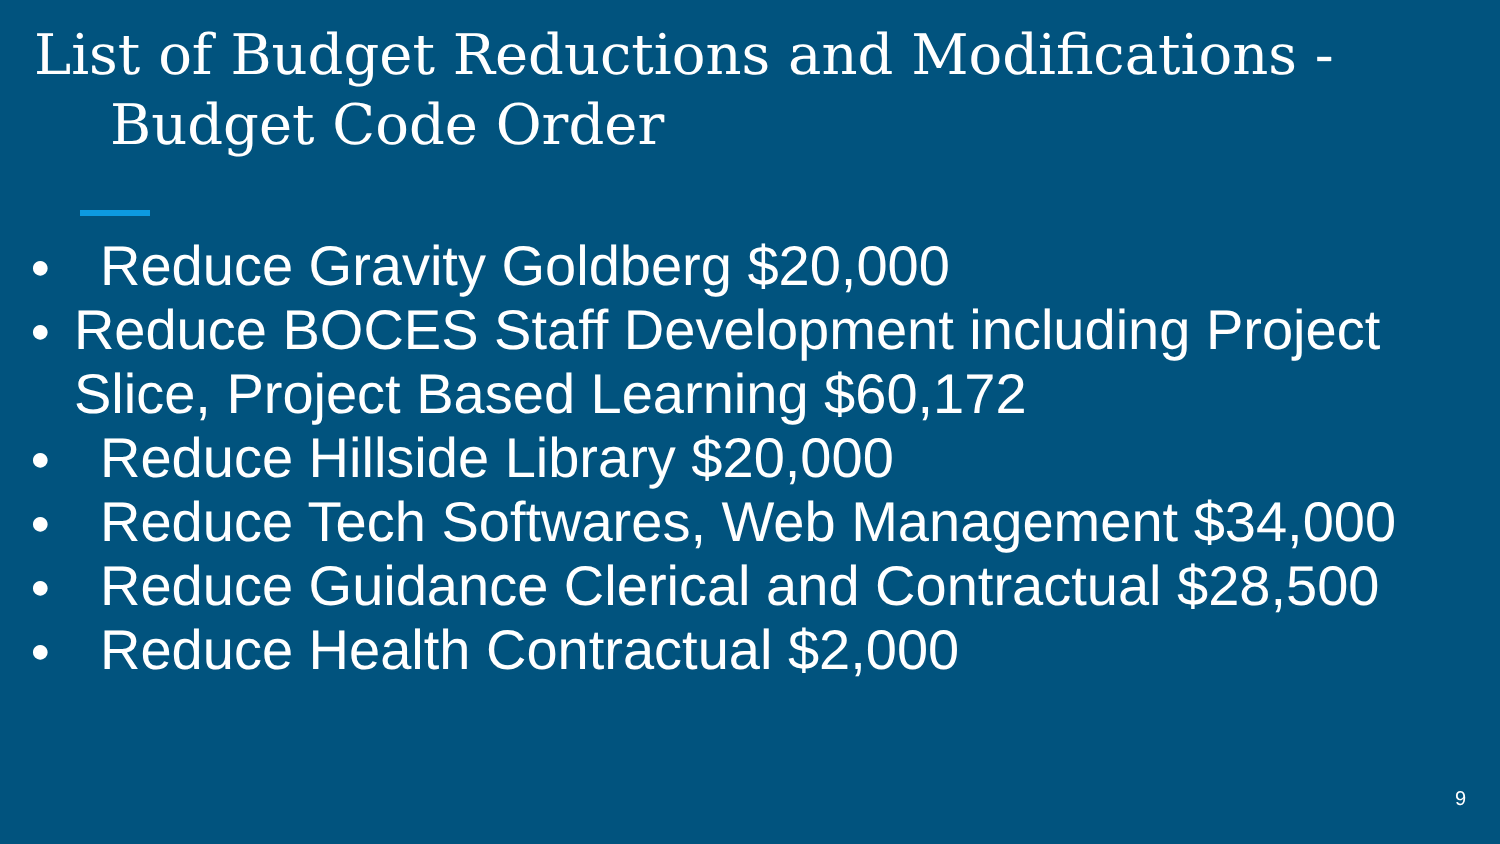List of Budget Reductions and Modifications -
Budget Code Order
●
Reduce Gravity Goldberg $20,000
●
Reduce BOCES Staff Development including Project Slice, Project Based Learning $60,172
●
Reduce Hillside Library $20,000
●
Reduce Tech Softwares, Web Management $34,000
●
Reduce Guidance Clerical and Contractual $28,500
●
Reduce Health Contractual $2,000
9